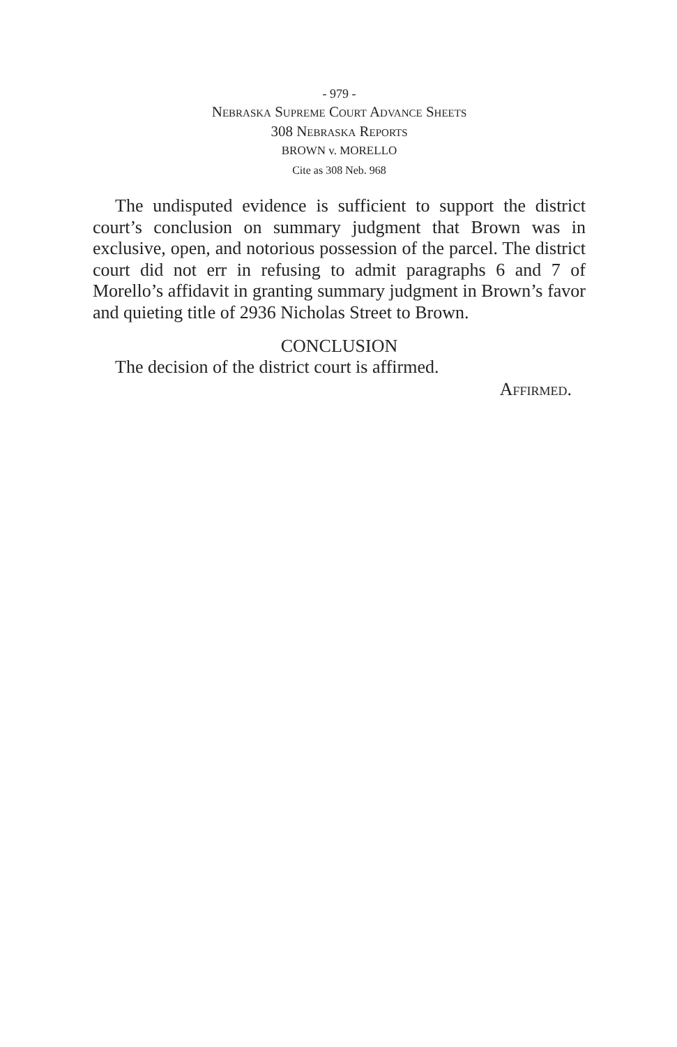- 979 -
Nebraska Supreme Court Advance Sheets
308 Nebraska Reports
BROWN v. MORELLO
Cite as 308 Neb. 968
The undisputed evidence is sufficient to support the district court’s conclusion on summary judgment that Brown was in exclusive, open, and notorious possession of the parcel. The district court did not err in refusing to admit paragraphs 6 and 7 of Morello’s affidavit in granting summary judgment in Brown’s favor and quieting title of 2936 Nicholas Street to Brown.
CONCLUSION
The decision of the district court is affirmed.
Affirmed.